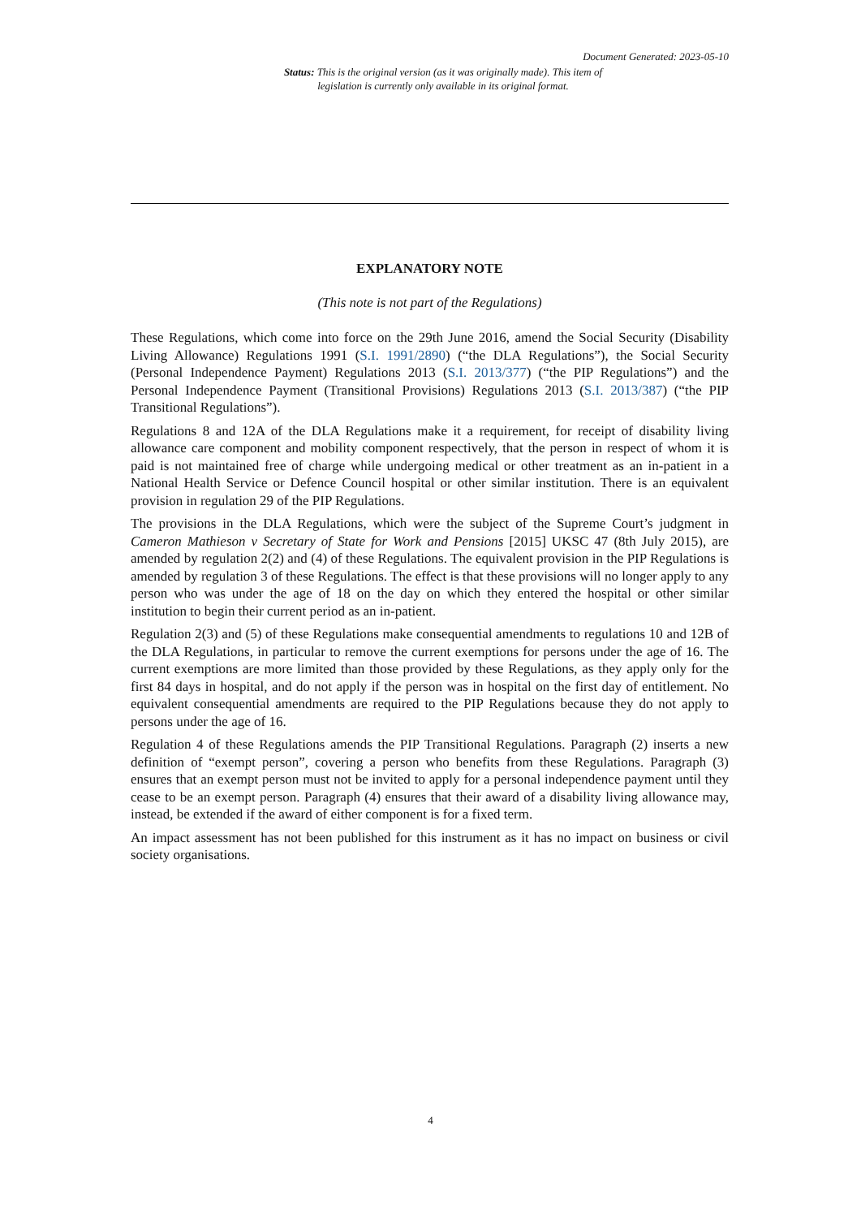Document Generated: 2023-05-10
Status: This is the original version (as it was originally made). This item of legislation is currently only available in its original format.
EXPLANATORY NOTE
(This note is not part of the Regulations)
These Regulations, which come into force on the 29th June 2016, amend the Social Security (Disability Living Allowance) Regulations 1991 (S.I. 1991/2890) (“the DLA Regulations”), the Social Security (Personal Independence Payment) Regulations 2013 (S.I. 2013/377) (“the PIP Regulations”) and the Personal Independence Payment (Transitional Provisions) Regulations 2013 (S.I. 2013/387) (“the PIP Transitional Regulations”).
Regulations 8 and 12A of the DLA Regulations make it a requirement, for receipt of disability living allowance care component and mobility component respectively, that the person in respect of whom it is paid is not maintained free of charge while undergoing medical or other treatment as an in-patient in a National Health Service or Defence Council hospital or other similar institution. There is an equivalent provision in regulation 29 of the PIP Regulations.
The provisions in the DLA Regulations, which were the subject of the Supreme Court’s judgment in Cameron Mathieson v Secretary of State for Work and Pensions [2015] UKSC 47 (8th July 2015), are amended by regulation 2(2) and (4) of these Regulations. The equivalent provision in the PIP Regulations is amended by regulation 3 of these Regulations. The effect is that these provisions will no longer apply to any person who was under the age of 18 on the day on which they entered the hospital or other similar institution to begin their current period as an in-patient.
Regulation 2(3) and (5) of these Regulations make consequential amendments to regulations 10 and 12B of the DLA Regulations, in particular to remove the current exemptions for persons under the age of 16. The current exemptions are more limited than those provided by these Regulations, as they apply only for the first 84 days in hospital, and do not apply if the person was in hospital on the first day of entitlement. No equivalent consequential amendments are required to the PIP Regulations because they do not apply to persons under the age of 16.
Regulation 4 of these Regulations amends the PIP Transitional Regulations. Paragraph (2) inserts a new definition of “exempt person”, covering a person who benefits from these Regulations. Paragraph (3) ensures that an exempt person must not be invited to apply for a personal independence payment until they cease to be an exempt person. Paragraph (4) ensures that their award of a disability living allowance may, instead, be extended if the award of either component is for a fixed term.
An impact assessment has not been published for this instrument as it has no impact on business or civil society organisations.
4